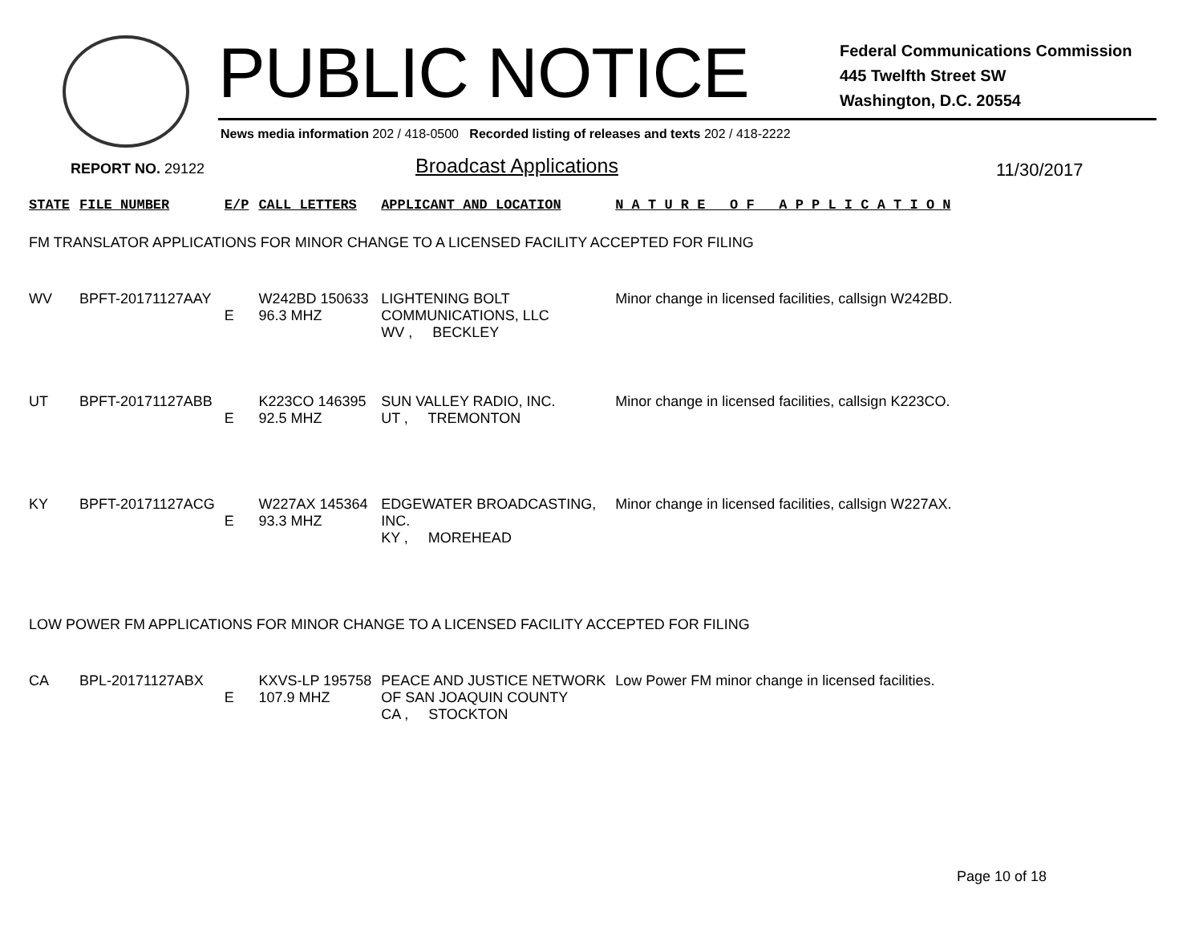PUBLIC NOTICE
Federal Communications Commission
445 Twelfth Street SW
Washington, D.C. 20554
News media information 202 / 418-0500 Recorded listing of releases and texts 202 / 418-2222
REPORT NO. 29122 Broadcast Applications 11/30/2017
| STATE | FILE NUMBER | E/P | CALL LETTERS | APPLICANT AND LOCATION | N A T U R E O F A P P L I C A T I O N |
| --- | --- | --- | --- | --- | --- |
| FM TRANSLATOR APPLICATIONS FOR MINOR CHANGE TO A LICENSED FACILITY ACCEPTED FOR FILING | | | | | |
| WV | BPFT-20171127AAY | E | W242BD 150633 96.3 MHZ | LIGHTENING BOLT COMMUNICATIONS, LLC WV , BECKLEY | Minor change in licensed facilities, callsign W242BD. |
| UT | BPFT-20171127ABB | E | K223CO 146395 92.5 MHZ | SUN VALLEY RADIO, INC. UT , TREMONTON | Minor change in licensed facilities, callsign K223CO. |
| KY | BPFT-20171127ACG | E | W227AX 145364 93.3 MHZ | EDGEWATER BROADCASTING, INC. KY , MOREHEAD | Minor change in licensed facilities, callsign W227AX. |
| LOW POWER FM APPLICATIONS FOR MINOR CHANGE TO A LICENSED FACILITY ACCEPTED FOR FILING | | | | | |
| CA | BPL-20171127ABX | E | KXVS-LP 195758 107.9 MHZ | PEACE AND JUSTICE NETWORK OF SAN JOAQUIN COUNTY CA , STOCKTON | Low Power FM minor change in licensed facilities. |
Page 10 of 18